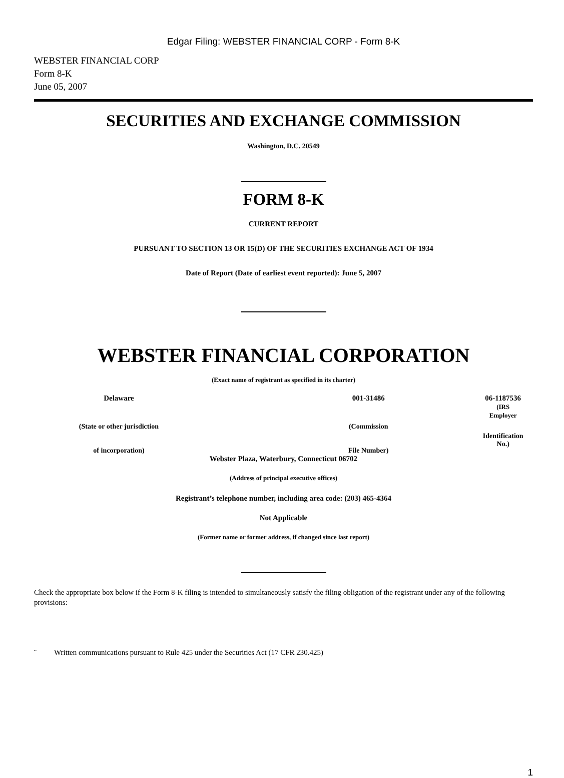Edgar Filing: WEBSTER FINANCIAL CORP - Form 8-K
WEBSTER FINANCIAL CORP
Form 8-K
June 05, 2007
SECURITIES AND EXCHANGE COMMISSION
Washington, D.C. 20549
FORM 8-K
CURRENT REPORT
PURSUANT TO SECTION 13 OR 15(D) OF THE SECURITIES EXCHANGE ACT OF 1934
Date of Report (Date of earliest event reported): June 5, 2007
WEBSTER FINANCIAL CORPORATION
(Exact name of registrant as specified in its charter)
| Delaware | 001-31486 | 06-1187536 (IRS Employer |
| (State or other jurisdiction of incorporation) | (Commission File Number) | Identification No.) |
Webster Plaza, Waterbury, Connecticut 06702
(Address of principal executive offices)
Registrant’s telephone number, including area code: (203) 465-4364
Not Applicable
(Former name or former address, if changed since last report)
Check the appropriate box below if the Form 8-K filing is intended to simultaneously satisfy the filing obligation of the registrant under any of the following provisions:
¨ Written communications pursuant to Rule 425 under the Securities Act (17 CFR 230.425)
1